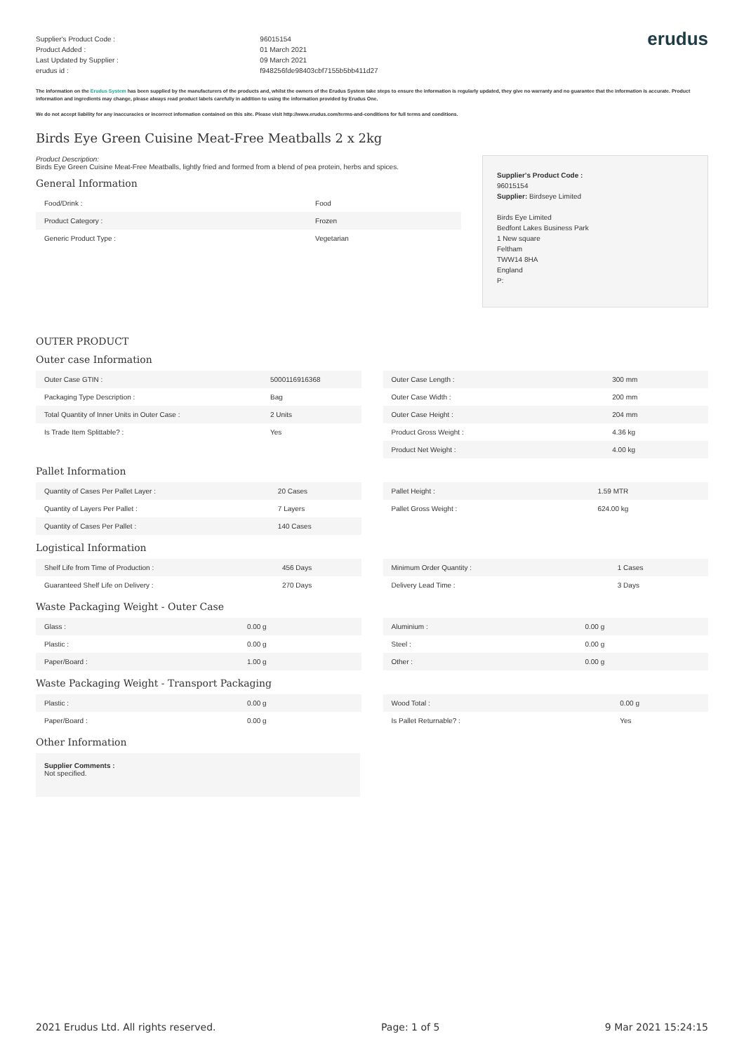Supplier's Product Code :
Product Added :
Last Updated by Supplier :
erudus id :
96015154
01 March 2021
09 March 2021
f948256fde98403cbf7155b5bb411d27
erudus
The information on the Erudus System has been supplied by the manufacturers of the products and, whilst the owners of the Erudus System take steps to ensure the information is regularly updated, they give no warranty and no guarantee that the information is accurate. Product information and ingredients may change, please always read product labels carefully in addition to using the information provided by Erudus One.
We do not accept liability for any inaccuracies or incorrect information contained on this site. Please visit http://www.erudus.com/terms-and-conditions for full terms and conditions.
Birds Eye Green Cuisine Meat-Free Meatballs 2 x 2kg
Product Description:
Birds Eye Green Cuisine Meat-Free Meatballs, lightly fried and formed from a blend of pea protein, herbs and spices.
General Information
| Food/Drink : | Food |
| Product Category : | Frozen |
| Generic Product Type : | Vegetarian |
Supplier's Product Code :
96015154
Supplier: Birdseye Limited
Birds Eye Limited
Bedfont Lakes Business Park
1 New square
Feltham
TWW14 8HA
England
P:
OUTER PRODUCT
Outer case Information
| Outer Case GTIN : | 5000116916368 |
| Packaging Type Description : | Bag |
| Total Quantity of Inner Units in Outer Case : | 2 Units |
| Is Trade Item Splittable? : | Yes |
| Outer Case Length : | 300 mm |
| Outer Case Width : | 200 mm |
| Outer Case Height : | 204 mm |
| Product Gross Weight : | 4.36 kg |
| Product Net Weight : | 4.00 kg |
Pallet Information
| Quantity of Cases Per Pallet Layer : | 20 Cases |
| Quantity of Layers Per Pallet : | 7 Layers |
| Quantity of Cases Per Pallet : | 140 Cases |
| Pallet Height : | 1.59 MTR |
| Pallet Gross Weight : | 624.00 kg |
Logistical Information
| Shelf Life from Time of Production : | 456 Days |
| Guaranteed Shelf Life on Delivery : | 270 Days |
| Minimum Order Quantity : | 1 Cases |
| Delivery Lead Time : | 3 Days |
Waste Packaging Weight - Outer Case
| Glass : | 0.00 g |
| Plastic : | 0.00 g |
| Paper/Board : | 1.00 g |
| Aluminium : | 0.00 g |
| Steel : | 0.00 g |
| Other : | 0.00 g |
Waste Packaging Weight - Transport Packaging
| Plastic : | 0.00 g |
| Paper/Board : | 0.00 g |
| Wood Total : | 0.00 g |
| Is Pallet Returnable? : | Yes |
Other Information
Supplier Comments :
Not specified.
2021 Erudus Ltd. All rights reserved. Page: 1 of 5 9 Mar 2021 15:24:15